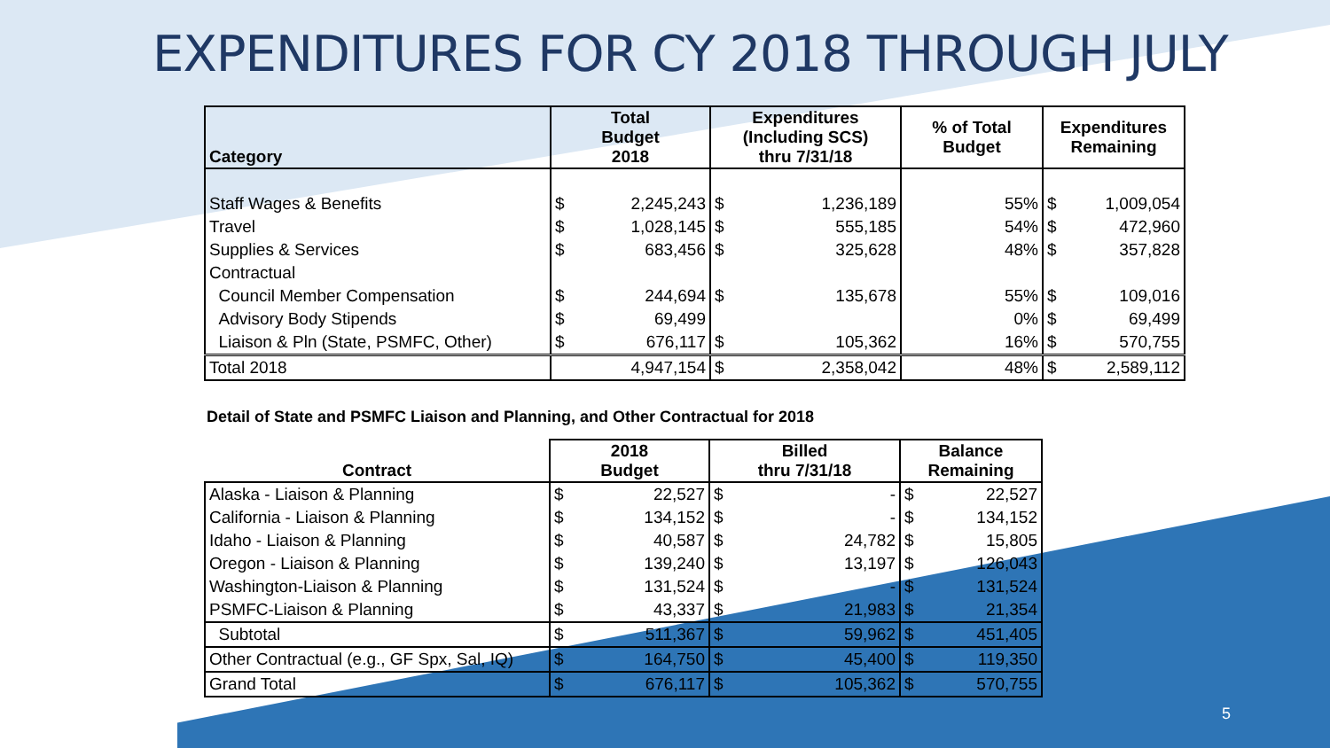EXPENDITURES FOR CY 2018 THROUGH JULY
| Category | Total Budget 2018 | | Expenditures (Including SCS) thru 7/31/18 | | % of Total Budget | Expenditures Remaining | |
| --- | --- | --- | --- | --- | --- | --- | --- |
| Staff Wages & Benefits | $ | 2,245,243 | $ | 1,236,189 | 55% | $ | 1,009,054 |
| Travel | $ | 1,028,145 | $ | 555,185 | 54% | $ | 472,960 |
| Supplies & Services | $ | 683,456 | $ | 325,628 | 48% | $ | 357,828 |
| Contractual | | | | | | | |
| Council Member Compensation | $ | 244,694 | $ | 135,678 | 55% | $ | 109,016 |
| Advisory Body Stipends | $ | 69,499 | | | 0% | $ | 69,499 |
| Liaison & Pln (State, PSMFC, Other) | $ | 676,117 | $ | 105,362 | 16% | $ | 570,755 |
| Total 2018 | | 4,947,154 | $ | 2,358,042 | 48% | $ | 2,589,112 |
Detail of State and PSMFC Liaison and Planning, and Other Contractual for 2018
| Contract | 2018 Budget | | Billed thru 7/31/18 | | Balance Remaining | |
| --- | --- | --- | --- | --- | --- | --- |
| Alaska - Liaison & Planning | $ | 22,527 | $ | - | $ | 22,527 |
| California - Liaison & Planning | $ | 134,152 | $ | - | $ | 134,152 |
| Idaho - Liaison & Planning | $ | 40,587 | $ | 24,782 | $ | 15,805 |
| Oregon - Liaison & Planning | $ | 139,240 | $ | 13,197 | $ | 126,043 |
| Washington-Liaison & Planning | $ | 131,524 | $ | - | $ | 131,524 |
| PSMFC-Liaison & Planning | $ | 43,337 | $ | 21,983 | $ | 21,354 |
| Subtotal | $ | 511,367 | $ | 59,962 | $ | 451,405 |
| Other Contractual (e.g., GF Spx, Sal, IQ) | $ | 164,750 | $ | 45,400 | $ | 119,350 |
| Grand Total | $ | 676,117 | $ | 105,362 | $ | 570,755 |
5